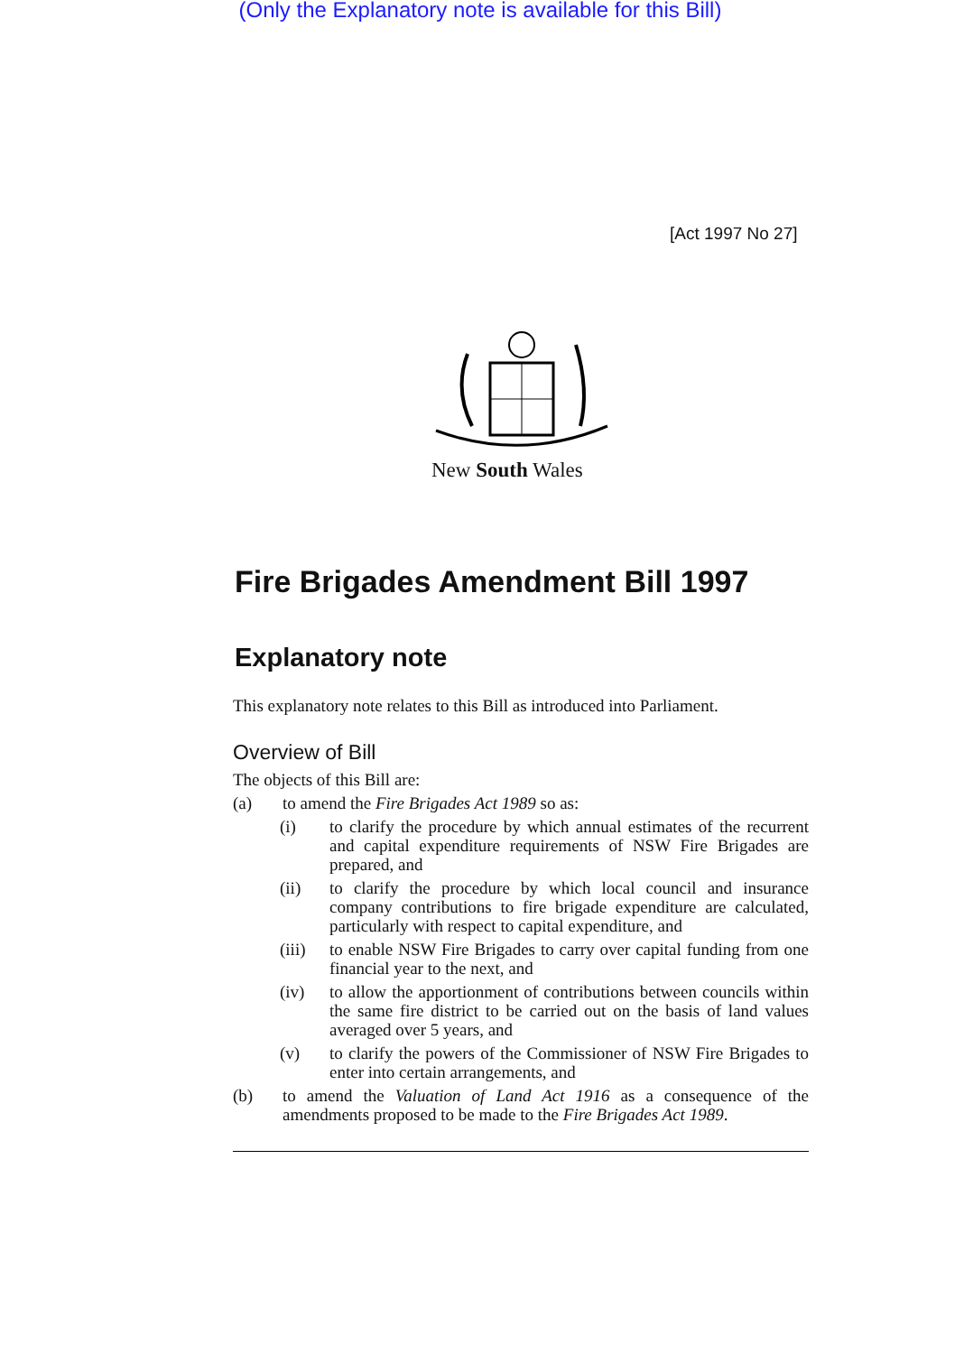(Only the Explanatory note is available for this Bill)
[Act 1997 No 27]
New South Wales
Fire Brigades Amendment Bill 1997
Explanatory note
This explanatory note relates to this Bill as introduced into Parliament.
Overview of Bill
The objects of this Bill are:
(a) to amend the Fire Brigades Act 1989 so as:
(i) to clarify the procedure by which annual estimates of the recurrent and capital expenditure requirements of NSW Fire Brigades are prepared, and
(ii) to clarify the procedure by which local council and insurance company contributions to fire brigade expenditure are calculated, particularly with respect to capital expenditure, and
(iii) to enable NSW Fire Brigades to carry over capital funding from one financial year to the next, and
(iv) to allow the apportionment of contributions between councils within the same fire district to be carried out on the basis of land values averaged over 5 years, and
(v) to clarify the powers of the Commissioner of NSW Fire Brigades to enter into certain arrangements, and
(b) to amend the Valuation of Land Act 1916 as a consequence of the amendments proposed to be made to the Fire Brigades Act 1989.